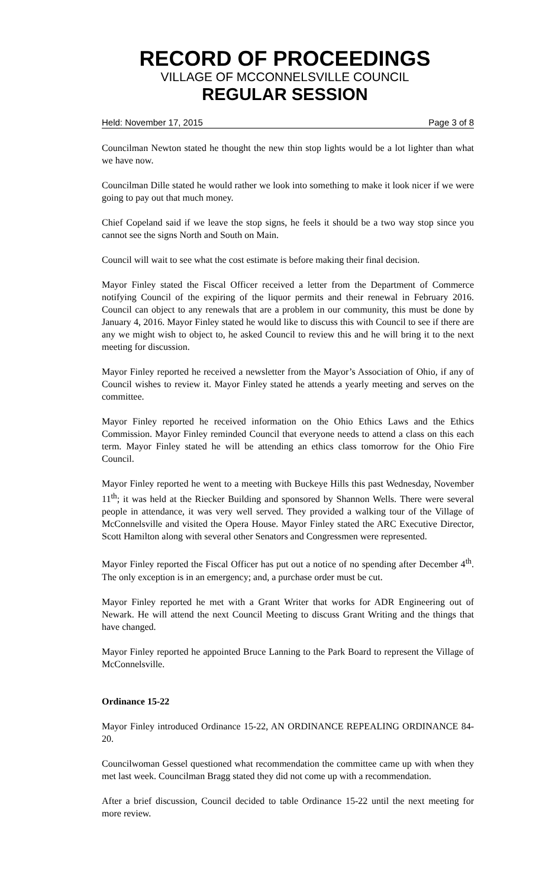RECORD OF PROCEEDINGS
VILLAGE OF MCCONNELSVILLE COUNCIL
REGULAR SESSION
Held: November 17, 2015 Page 3 of 8
Councilman Newton stated he thought the new thin stop lights would be a lot lighter than what we have now.
Councilman Dille stated he would rather we look into something to make it look nicer if we were going to pay out that much money.
Chief Copeland said if we leave the stop signs, he feels it should be a two way stop since you cannot see the signs North and South on Main.
Council will wait to see what the cost estimate is before making their final decision.
Mayor Finley stated the Fiscal Officer received a letter from the Department of Commerce notifying Council of the expiring of the liquor permits and their renewal in February 2016. Council can object to any renewals that are a problem in our community, this must be done by January 4, 2016. Mayor Finley stated he would like to discuss this with Council to see if there are any we might wish to object to, he asked Council to review this and he will bring it to the next meeting for discussion.
Mayor Finley reported he received a newsletter from the Mayor’s Association of Ohio, if any of Council wishes to review it. Mayor Finley stated he attends a yearly meeting and serves on the committee.
Mayor Finley reported he received information on the Ohio Ethics Laws and the Ethics Commission. Mayor Finley reminded Council that everyone needs to attend a class on this each term. Mayor Finley stated he will be attending an ethics class tomorrow for the Ohio Fire Council.
Mayor Finley reported he went to a meeting with Buckeye Hills this past Wednesday, November 11<sup>th</sup>; it was held at the Riecker Building and sponsored by Shannon Wells. There were several people in attendance, it was very well served. They provided a walking tour of the Village of McConnelsville and visited the Opera House. Mayor Finley stated the ARC Executive Director, Scott Hamilton along with several other Senators and Congressmen were represented.
Mayor Finley reported the Fiscal Officer has put out a notice of no spending after December 4<sup>th</sup>. The only exception is in an emergency; and, a purchase order must be cut.
Mayor Finley reported he met with a Grant Writer that works for ADR Engineering out of Newark. He will attend the next Council Meeting to discuss Grant Writing and the things that have changed.
Mayor Finley reported he appointed Bruce Lanning to the Park Board to represent the Village of McConnelsville.
Ordinance 15-22
Mayor Finley introduced Ordinance 15-22, AN ORDINANCE REPEALING ORDINANCE 84-20.
Councilwoman Gessel questioned what recommendation the committee came up with when they met last week. Councilman Bragg stated they did not come up with a recommendation.
After a brief discussion, Council decided to table Ordinance 15-22 until the next meeting for more review.